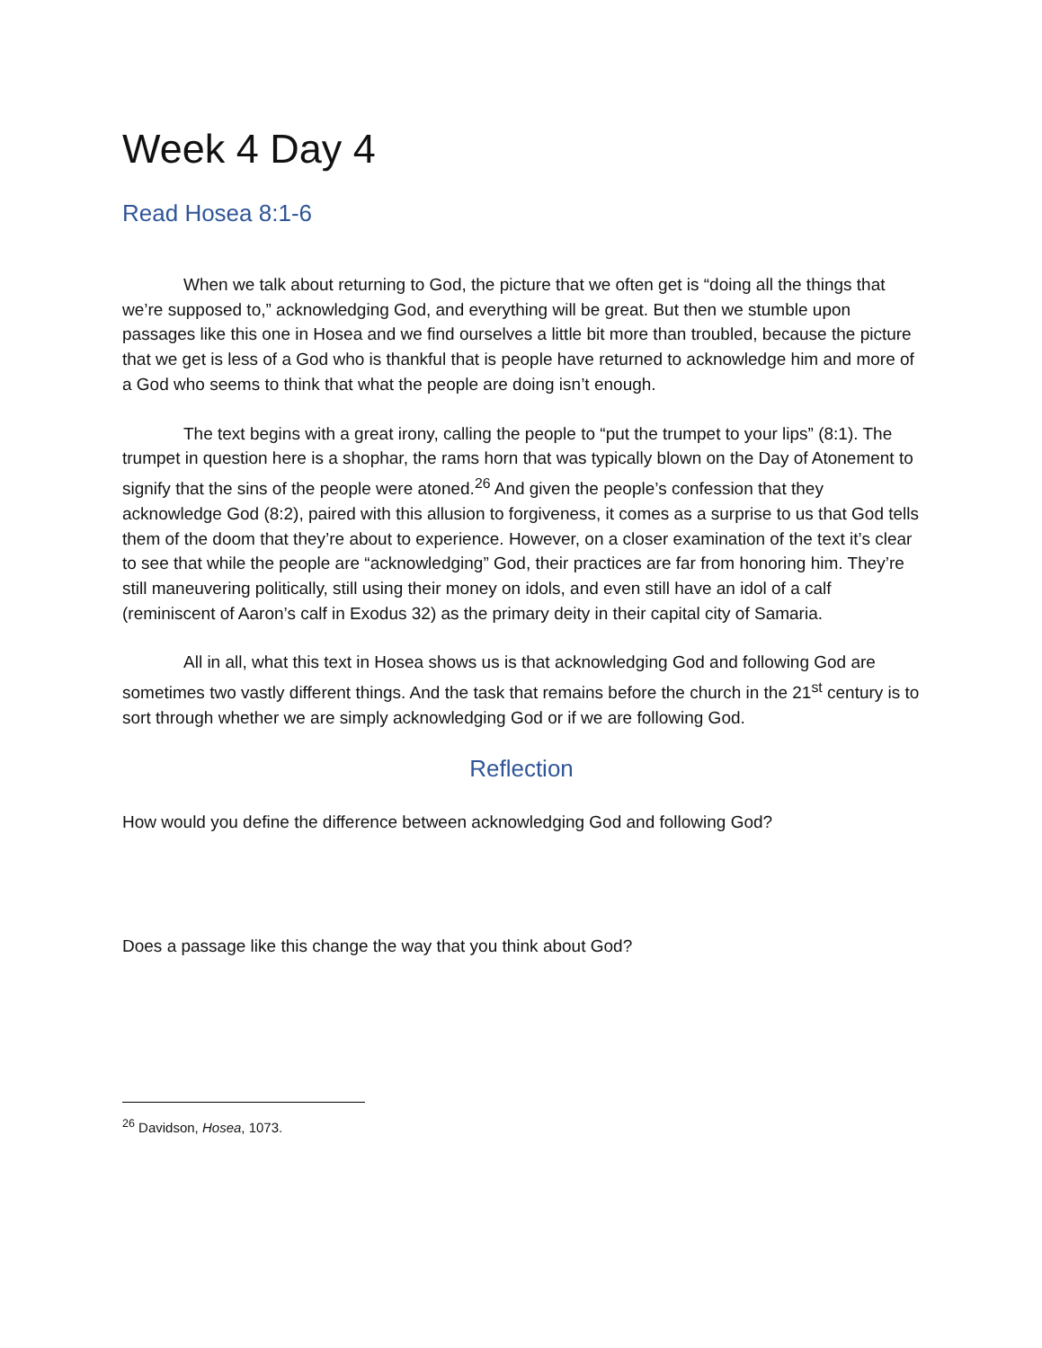Week 4 Day 4
Read Hosea 8:1-6
When we talk about returning to God, the picture that we often get is “doing all the things that we’re supposed to,” acknowledging God, and everything will be great. But then we stumble upon passages like this one in Hosea and we find ourselves a little bit more than troubled, because the picture that we get is less of a God who is thankful that is people have returned to acknowledge him and more of a God who seems to think that what the people are doing isn’t enough.
The text begins with a great irony, calling the people to “put the trumpet to your lips” (8:1). The trumpet in question here is a shophar, the rams horn that was typically blown on the Day of Atonement to signify that the sins of the people were atoned.<sup>26</sup> And given the people’s confession that they acknowledge God (8:2), paired with this allusion to forgiveness, it comes as a surprise to us that God tells them of the doom that they’re about to experience. However, on a closer examination of the text it’s clear to see that while the people are “acknowledging” God, their practices are far from honoring him. They’re still maneuvering politically, still using their money on idols, and even still have an idol of a calf (reminiscent of Aaron’s calf in Exodus 32) as the primary deity in their capital city of Samaria.
All in all, what this text in Hosea shows us is that acknowledging God and following God are sometimes two vastly different things. And the task that remains before the church in the 21<sup>st</sup> century is to sort through whether we are simply acknowledging God or if we are following God.
Reflection
How would you define the difference between acknowledging God and following God?
Does a passage like this change the way that you think about God?
<sup>26</sup> Davidson, Hosea, 1073.